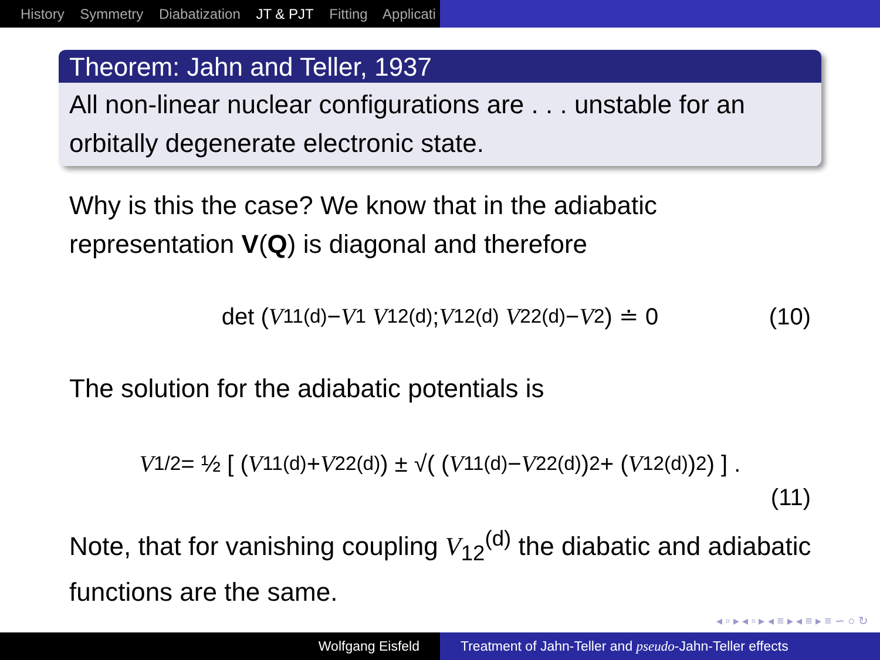History Symmetry Diabatization JT & PJT Fitting Applicati
Theorem: Jahn and Teller, 1937
All non-linear nuclear configurations are . . . unstable for an orbitally degenerate electronic state.
Why is this the case? We know that in the adiabatic representation V(Q) is diagonal and therefore
det ( V<sub>11</sub><sup>(d)</sup> − V<sub>1</sub> V<sub>12</sub><sup>(d)</sup> ; V<sub>12</sub><sup>(d)</sup> V<sub>22</sub><sup>(d)</sup> − V<sub>2</sub> ) ≐ 0 (10)
The solution for the adiabatic potentials is
V<sub>1/2</sub> = ½ [ (V<sub>11</sub><sup>(d)</sup> + V<sub>22</sub><sup>(d)</sup>) ± √( (V<sub>11</sub><sup>(d)</sup> − V<sub>22</sub><sup>(d)</sup>)<sup>2</sup> + (V<sub>12</sub><sup>(d)</sup>)<sup>2</sup> ) ] .
(11)
Note, that for vanishing coupling V<sub>12</sub><sup>(d)</sup> the diabatic and adiabatic functions are the same.
◂ ▫ ▸ ◂ ▫ ▸ ◂ ≡ ▸ ◂ ≡ ▸ ≡ ∽ ○ ↻
Wolfgang Eisfeld Treatment of Jahn-Teller and pseudo-Jahn-Teller effects